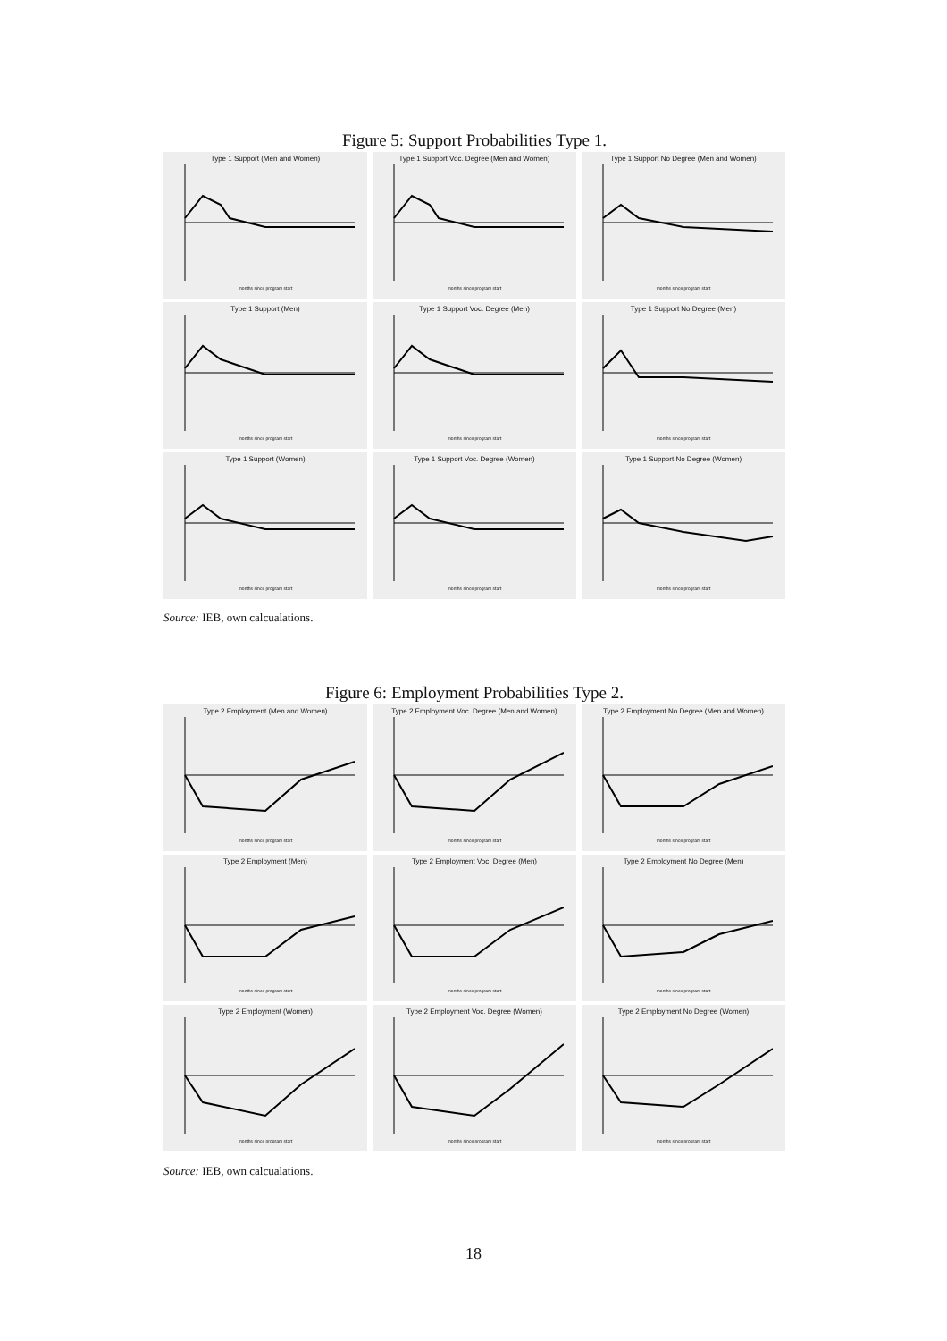Figure 5: Support Probabilities Type 1.
Type 1 Support (Men and Women)
months since program start
Type 1 Support Voc. Degree (Men and Women)
months since program start
Type 1 Support No Degree (Men and Women)
months since program start
Type 1 Support (Men)
months since program start
Type 1 Support Voc. Degree (Men)
months since program start
Type 1 Support No Degree (Men)
months since program start
Type 1 Support (Women)
months since program start
Type 1 Support Voc. Degree (Women)
months since program start
Type 1 Support No Degree (Women)
months since program start
Source: IEB, own calcualations.
Figure 6: Employment Probabilities Type 2.
Type 2 Employment (Men and Women)
months since program start
Type 2 Employment Voc. Degree (Men and Women)
months since program start
Type 2 Employment No Degree (Men and Women)
months since program start
Type 2 Employment (Men)
months since program start
Type 2 Employment Voc. Degree (Men)
months since program start
Type 2 Employment No Degree (Men)
months since program start
Type 2 Employment (Women)
months since program start
Type 2 Employment Voc. Degree (Women)
months since program start
Type 2 Employment No Degree (Women)
months since program start
Source: IEB, own calcualations.
18